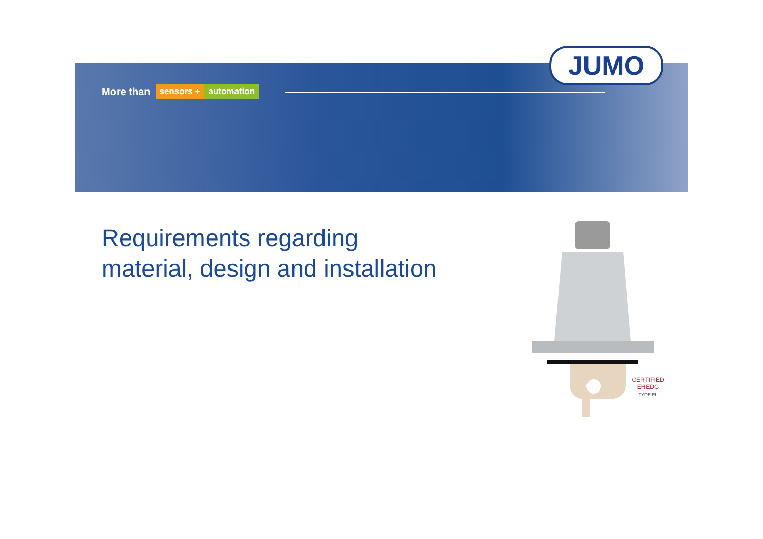More than sensors + automation
JUMO
Requirements regarding
material, design and installation
CERTIFIED
EHEDG
TYPE EL